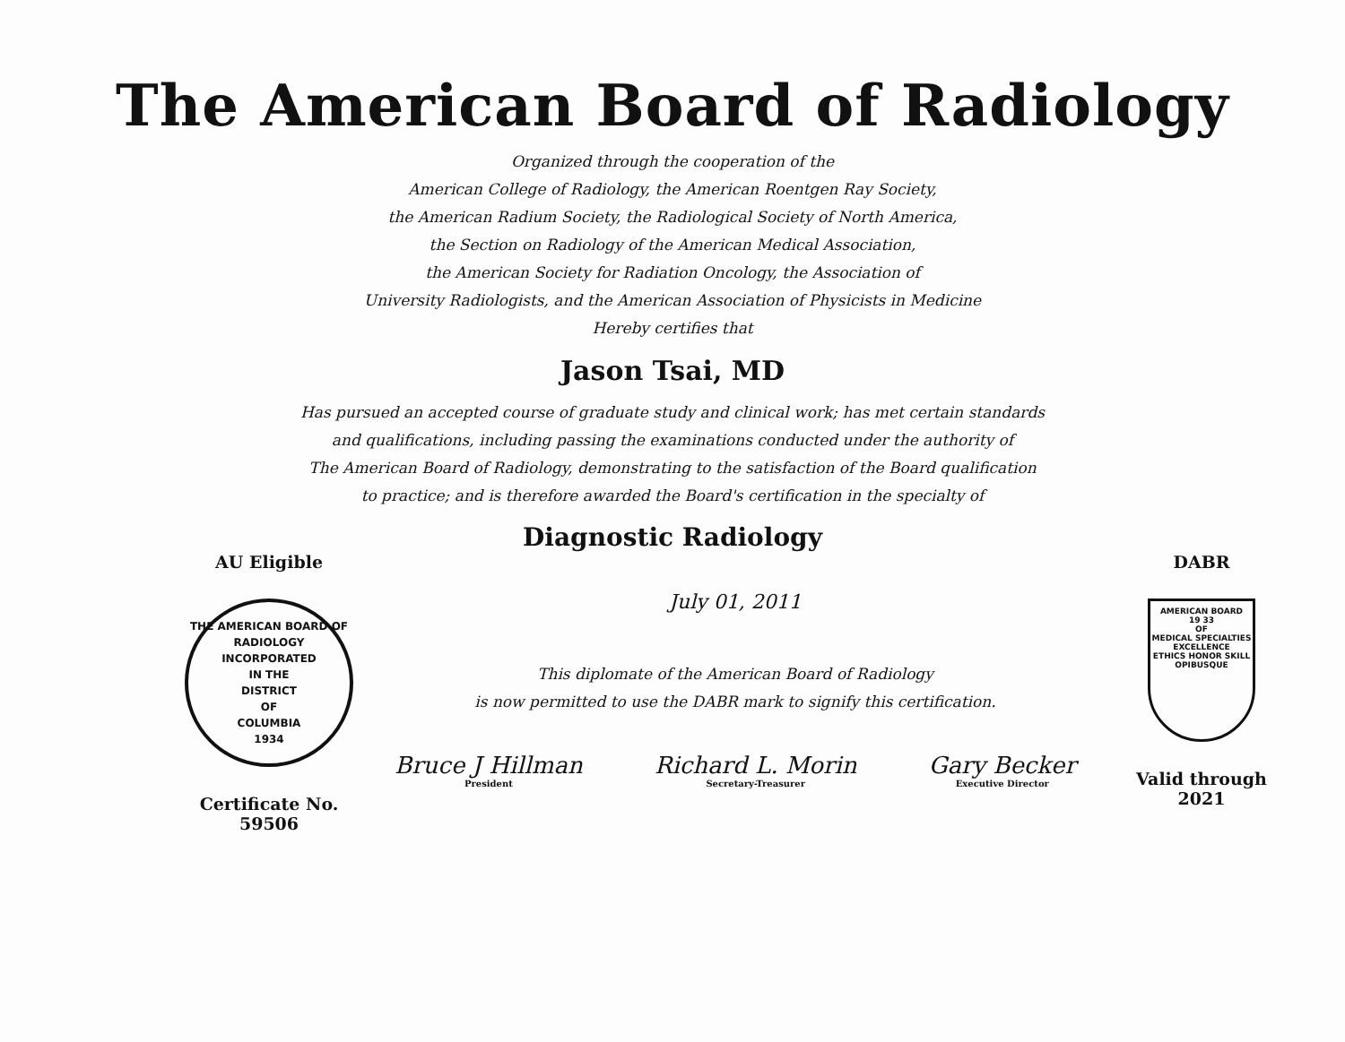The American Board of Radiology
Organized through the cooperation of the
American College of Radiology, the American Roentgen Ray Society,
the American Radium Society, the Radiological Society of North America,
the Section on Radiology of the American Medical Association,
the American Society for Radiation Oncology, the Association of
University Radiologists, and the American Association of Physicists in Medicine
Hereby certifies that
Jason Tsai, MD
Has pursued an accepted course of graduate study and clinical work; has met certain standards
and qualifications, including passing the examinations conducted under the authority of
The American Board of Radiology, demonstrating to the satisfaction of the Board qualification
to practice; and is therefore awarded the Board's certification in the specialty of
Diagnostic Radiology
AU Eligible
THE AMERICAN BOARD OF RADIOLOGY
INCORPORATED
IN THE
DISTRICT
OF
COLUMBIA
1934
Certificate No. 59506
July 01, 2011
This diplomate of the American Board of Radiology
is now permitted to use the DABR mark to signify this certification.
Bruce J Hillman
President
Richard L. Morin
Secretary-Treasurer
Gary Becker
Executive Director
DABR
AMERICAN BOARD
19 33
OF
MEDICAL SPECIALTIES
EXCELLENCE
ETHICS HONOR SKILL
OPIBUSQUE
Valid through 2021